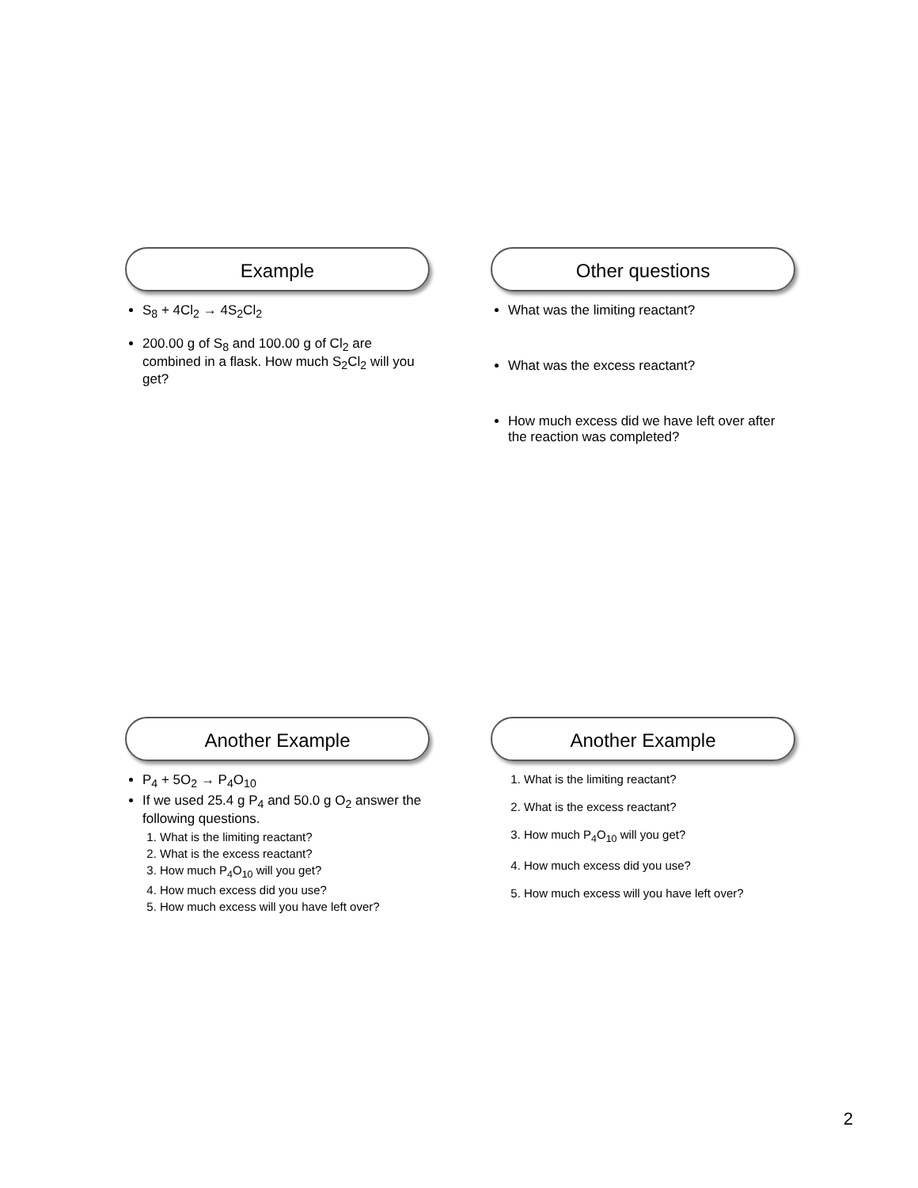Example
S<sub>8</sub> + 4Cl<sub>2</sub> → 4S<sub>2</sub>Cl<sub>2</sub>
200.00 g of S<sub>8</sub> and 100.00 g of Cl<sub>2</sub> are combined in a flask. How much S<sub>2</sub>Cl<sub>2</sub> will you get?
Other questions
What was the limiting reactant?
What was the excess reactant?
How much excess did we have left over after the reaction was completed?
Another Example
P<sub>4</sub> + 5O<sub>2</sub> → P<sub>4</sub>O<sub>10</sub>
If we used 25.4 g P<sub>4</sub> and 50.0 g O<sub>2</sub> answer the following questions.
1. What is the limiting reactant?
2. What is the excess reactant?
3. How much P<sub>4</sub>O<sub>10</sub> will you get?
4. How much excess did you use?
5. How much excess will you have left over?
Another Example
1. What is the limiting reactant?
2. What is the excess reactant?
3. How much P<sub>4</sub>O<sub>10</sub> will you get?
4. How much excess did you use?
5. How much excess will you have left over?
2